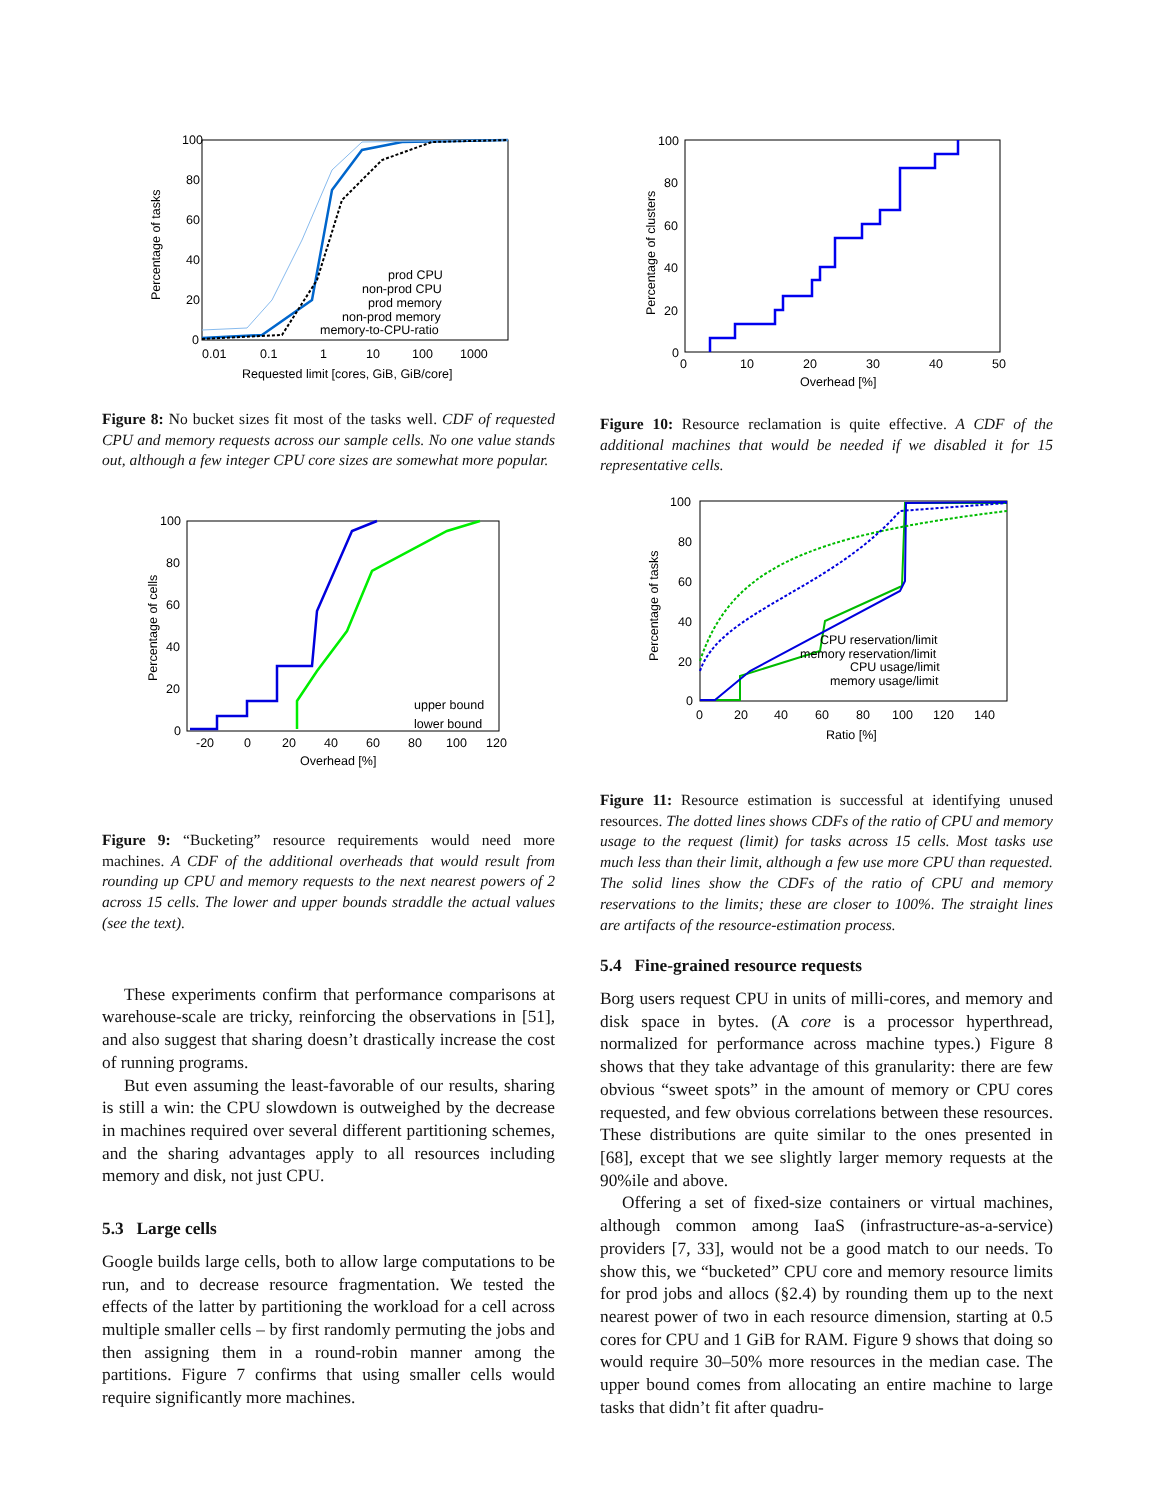100
80
60
40
20
0
0.01
0.1
1
10
100
1000
Requested limit [cores, GiB, GiB/core]
Percentage of tasks
prod CPU
non-prod CPU
prod memory
non-prod memory
memory-to-CPU-ratio
Figure 8: No bucket sizes fit most of the tasks well. CDF of requested CPU and memory requests across our sample cells. No one value stands out, although a few integer CPU core sizes are somewhat more popular.
100
80
60
40
20
0
-20
0
20
40
60
80
100
120
Overhead [%]
Percentage of cells
upper bound
lower bound
Figure 9: “Bucketing” resource requirements would need more machines. A CDF of the additional overheads that would result from rounding up CPU and memory requests to the next nearest powers of 2 across 15 cells. The lower and upper bounds straddle the actual values (see the text).
These experiments confirm that performance comparisons at warehouse-scale are tricky, reinforcing the observations in [51], and also suggest that sharing doesn’t drastically increase the cost of running programs.
But even assuming the least-favorable of our results, sharing is still a win: the CPU slowdown is outweighed by the decrease in machines required over several different partitioning schemes, and the sharing advantages apply to all resources including memory and disk, not just CPU.
5.3 Large cells
Google builds large cells, both to allow large computations to be run, and to decrease resource fragmentation. We tested the effects of the latter by partitioning the workload for a cell across multiple smaller cells – by first randomly permuting the jobs and then assigning them in a round-robin manner among the partitions. Figure 7 confirms that using smaller cells would require significantly more machines.
100
80
60
40
20
0
0
10
20
30
40
50
Overhead [%]
Percentage of clusters
Figure 10: Resource reclamation is quite effective. A CDF of the additional machines that would be needed if we disabled it for 15 representative cells.
100
80
60
40
20
0
0
20
40
60
80
100
120
140
Ratio [%]
Percentage of tasks
CPU reservation/limit
memory reservation/limit
CPU usage/limit
memory usage/limit
Figure 11: Resource estimation is successful at identifying unused resources. The dotted lines shows CDFs of the ratio of CPU and memory usage to the request (limit) for tasks across 15 cells. Most tasks use much less than their limit, although a few use more CPU than requested. The solid lines show the CDFs of the ratio of CPU and memory reservations to the limits; these are closer to 100%. The straight lines are artifacts of the resource-estimation process.
5.4 Fine-grained resource requests
Borg users request CPU in units of milli-cores, and memory and disk space in bytes. (A core is a processor hyperthread, normalized for performance across machine types.) Figure 8 shows that they take advantage of this granularity: there are few obvious “sweet spots” in the amount of memory or CPU cores requested, and few obvious correlations between these resources. These distributions are quite similar to the ones presented in [68], except that we see slightly larger memory requests at the 90%ile and above.
Offering a set of fixed-size containers or virtual machines, although common among IaaS (infrastructure-as-a-service) providers [7, 33], would not be a good match to our needs. To show this, we “bucketed” CPU core and memory resource limits for prod jobs and allocs (§2.4) by rounding them up to the next nearest power of two in each resource dimension, starting at 0.5 cores for CPU and 1 GiB for RAM. Figure 9 shows that doing so would require 30–50% more resources in the median case. The upper bound comes from allocating an entire machine to large tasks that didn’t fit after quadru-